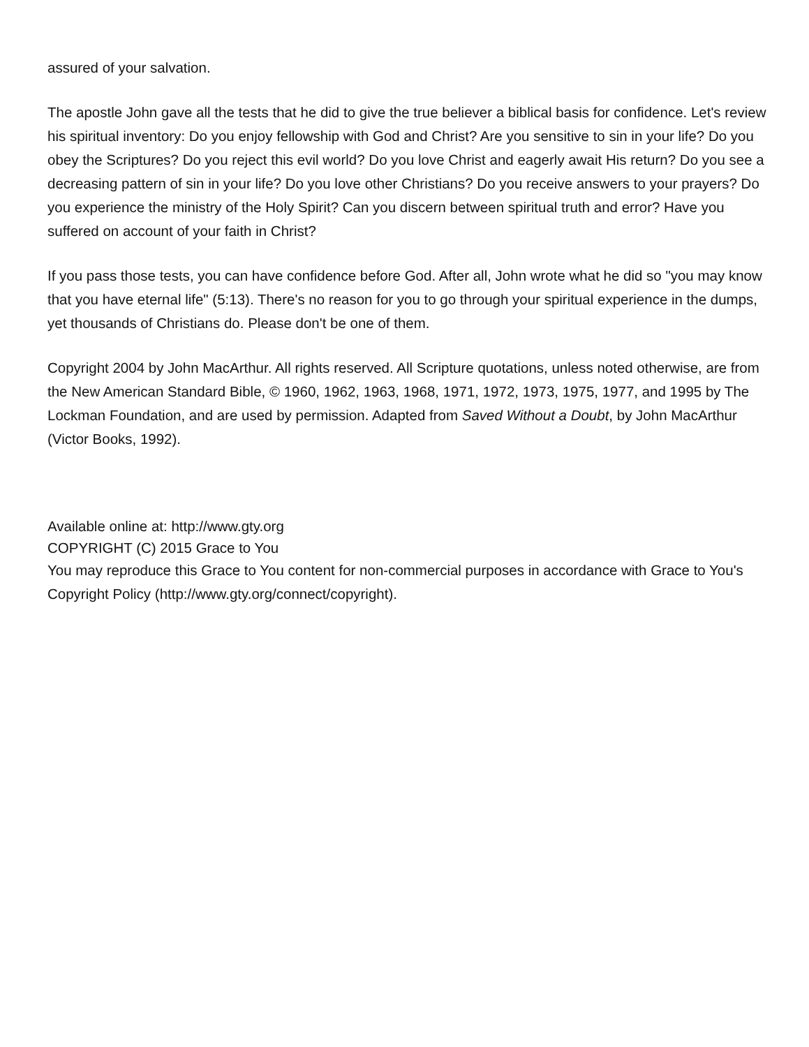assured of your salvation.
The apostle John gave all the tests that he did to give the true believer a biblical basis for confidence. Let's review his spiritual inventory: Do you enjoy fellowship with God and Christ? Are you sensitive to sin in your life? Do you obey the Scriptures? Do you reject this evil world? Do you love Christ and eagerly await His return? Do you see a decreasing pattern of sin in your life? Do you love other Christians? Do you receive answers to your prayers? Do you experience the ministry of the Holy Spirit? Can you discern between spiritual truth and error? Have you suffered on account of your faith in Christ?
If you pass those tests, you can have confidence before God. After all, John wrote what he did so "you may know that you have eternal life" (5:13). There's no reason for you to go through your spiritual experience in the dumps, yet thousands of Christians do. Please don't be one of them.
Copyright 2004 by John MacArthur. All rights reserved. All Scripture quotations, unless noted otherwise, are from the New American Standard Bible, © 1960, 1962, 1963, 1968, 1971, 1972, 1973, 1975, 1977, and 1995 by The Lockman Foundation, and are used by permission. Adapted from Saved Without a Doubt, by John MacArthur (Victor Books, 1992).
Available online at: http://www.gty.org
COPYRIGHT (C) 2015 Grace to You
You may reproduce this Grace to You content for non-commercial purposes in accordance with Grace to You's Copyright Policy (http://www.gty.org/connect/copyright).